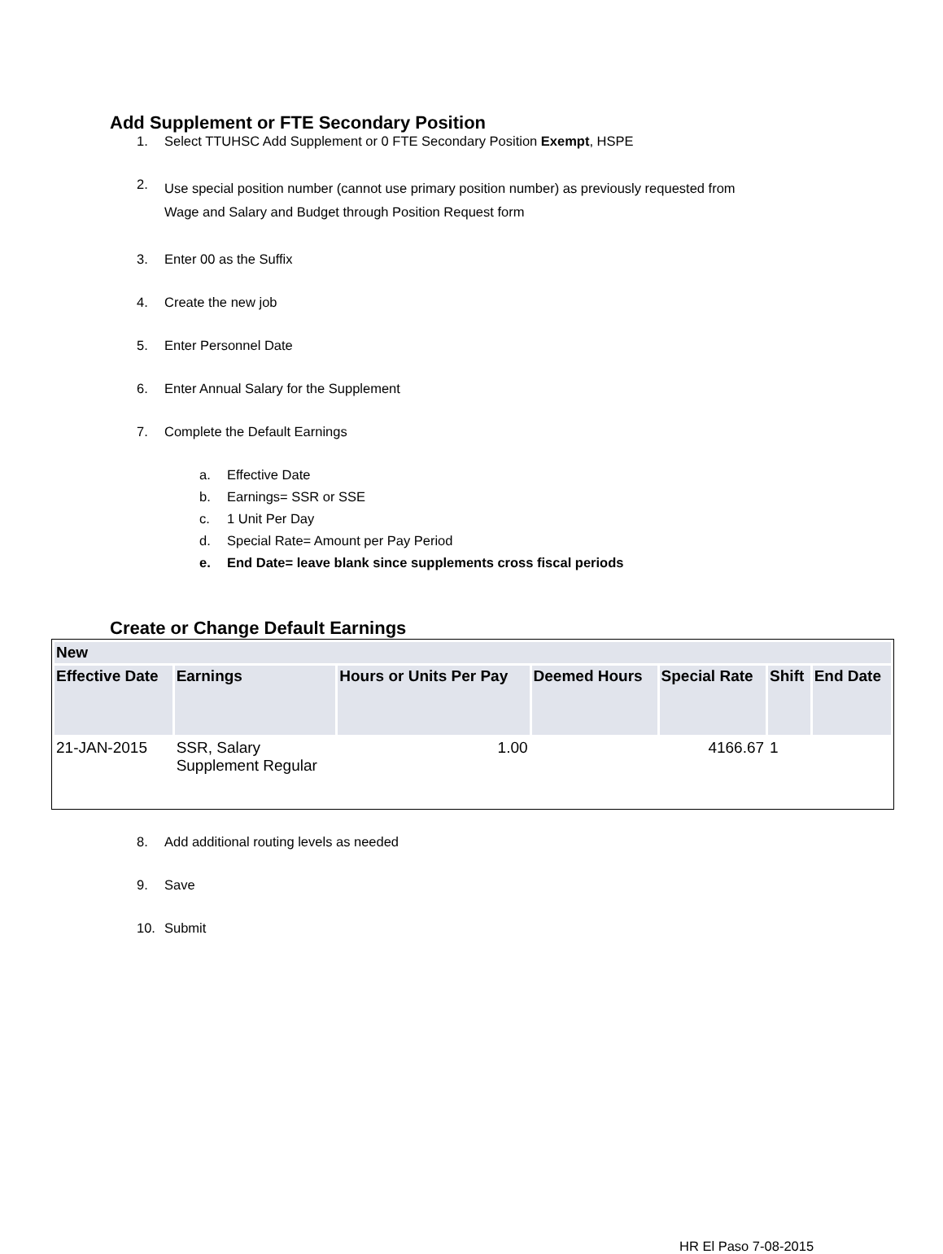Add Supplement or FTE Secondary Position
1. Select TTUHSC Add Supplement or 0 FTE Secondary Position Exempt, HSPE
2. Use special position number (cannot use primary position number) as previously requested from
Wage and Salary and Budget through Position Request form
3. Enter 00 as the Suffix
4. Create the new job
5. Enter Personnel Date
6. Enter Annual Salary for the Supplement
7. Complete the Default Earnings
a. Effective Date
b. Earnings= SSR or SSE
c. 1 Unit Per Day
d. Special Rate= Amount per Pay Period
e. End Date= leave blank since supplements cross fiscal periods
Create or Change Default Earnings
| New | | | | | | |
| --- | --- | --- | --- | --- | --- | --- |
| Effective Date | Earnings | Hours or Units Per Pay | Deemed Hours | Special Rate | Shift | End Date |
| 21-JAN-2015 | SSR, Salary Supplement Regular | 1.00 | | 4166.67 | 1 | |
8. Add additional routing levels as needed
9. Save
10. Submit
HR El Paso 7-08-2015